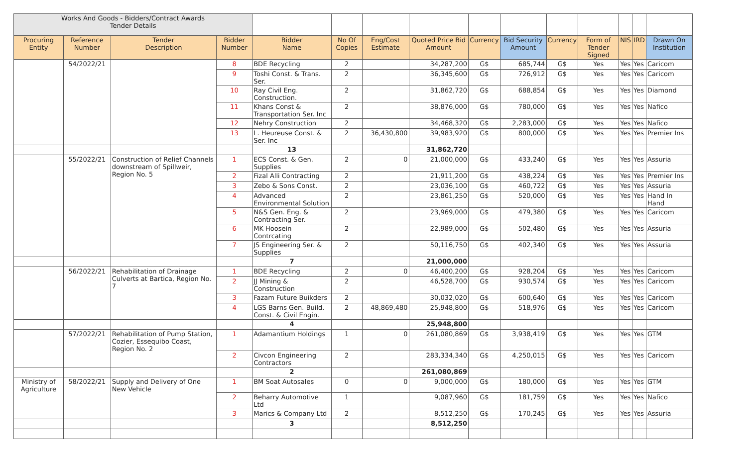| Works And Goods - Bidders/Contract Awards Tender Details | | | | | | | | | | | | | | |
| Procuring Entity | Reference Number | Tender Description | Bidder Number | Bidder Name | No Of Copies | Eng/Cost Estimate | Quoted Price Bid Amount | Currency | Bid Security Amount | Currency | Form of Tender Signed | NIS | IRD | Drawn On Institution |
| | 54/2022/21 | | 8 | BDE Recycling | 2 | | 34,287,200 | G$ | 685,744 | G$ | Yes | Yes | Yes | Caricom |
| | | | 9 | Toshi Const. & Trans. Ser. | 2 | | 36,345,600 | G$ | 726,912 | G$ | Yes | Yes | Yes | Caricom |
| | | | 10 | Ray Civil Eng. Construction. | 2 | | 31,862,720 | G$ | 688,854 | G$ | Yes | Yes | Yes | Diamond |
| | | | 11 | Khans Const & Transportation Ser. Inc | 2 | | 38,876,000 | G$ | 780,000 | G$ | Yes | Yes | Yes | Nafico |
| | | | 12 | Nehry Construction | 2 | | 34,468,320 | G$ | 2,283,000 | G$ | Yes | Yes | Yes | Nafico |
| | | | 13 | L. Heureuse Const. & Ser. Inc | 2 | 36,430,800 | 39,983,920 | G$ | 800,000 | G$ | Yes | Yes | Yes | Premier Ins |
| | | | | 13 | | | 31,862,720 | | | | | | | |
| | 55/2022/21 | Construction of Relief Channels downstream of Spillweir, Region No. 5 | 1 | ECS Const. & Gen. Supplies | 2 | 0 | 21,000,000 | G$ | 433,240 | G$ | Yes | Yes | Yes | Assuria |
| | | | 2 | Fizal Alli Contracting | 2 | | 21,911,200 | G$ | 438,224 | G$ | Yes | Yes | Yes | Premier Ins |
| | | | 3 | Zebo & Sons Const. | 2 | | 23,036,100 | G$ | 460,722 | G$ | Yes | Yes | Yes | Assuria |
| | | | 4 | Advanced Environmental Solution | 2 | | 23,861,250 | G$ | 520,000 | G$ | Yes | Yes | Yes | Hand In Hand |
| | | | 5 | N&S Gen. Eng. & Contracting Ser. | 2 | | 23,969,000 | G$ | 479,380 | G$ | Yes | Yes | Yes | Caricom |
| | | | 6 | MK Hoosein Contrcating | 2 | | 22,989,000 | G$ | 502,480 | G$ | Yes | Yes | Yes | Assuria |
| | | | 7 | JS Engineering Ser. & Supplies | 2 | | 50,116,750 | G$ | 402,340 | G$ | Yes | Yes | Yes | Assuria |
| | | | | 7 | | | 21,000,000 | | | | | | | |
| | 56/2022/21 | Rehabilitation of Drainage Culverts at Bartica, Region No. 7 | 1 | BDE Recycling | 2 | 0 | 46,400,200 | G$ | 928,204 | G$ | Yes | Yes | Yes | Caricom |
| | | | 2 | JJ Mining & Construction | 2 | | 46,528,700 | G$ | 930,574 | G$ | Yes | Yes | Yes | Caricom |
| | | | 3 | Fazam Future Buikders | 2 | | 30,032,020 | G$ | 600,640 | G$ | Yes | Yes | Yes | Caricom |
| | | | 4 | LGS Barns Gen. Build. Const. & Civil Engin. | 2 | 48,869,480 | 25,948,800 | G$ | 518,976 | G$ | Yes | Yes | Yes | Caricom |
| | | | | 4 | | | 25,948,800 | | | | | | | |
| | 57/2022/21 | Rehabilitation of Pump Station, Cozier, Essequibo Coast, Region No. 2 | 1 | Adamantium Holdings | 1 | 0 | 261,080,869 | G$ | 3,938,419 | G$ | Yes | Yes | Yes | GTM |
| | | | 2 | Civcon Engineering Contractors | 2 | | 283,334,340 | G$ | 4,250,015 | G$ | Yes | Yes | Yes | Caricom |
| | | | | 2 | | | 261,080,869 | | | | | | | |
| Ministry of Agriculture | 58/2022/21 | Supply and Delivery of One New Vehicle | 1 | BM Soat Autosales | 0 | 0 | 9,000,000 | G$ | 180,000 | G$ | Yes | Yes | Yes | GTM |
| | | | 2 | Beharry Automotive Ltd | 1 | | 9,087,960 | G$ | 181,759 | G$ | Yes | Yes | Yes | Nafico |
| | | | 3 | Marics & Company Ltd | 2 | | 8,512,250 | G$ | 170,245 | G$ | Yes | Yes | Yes | Assuria |
| | | | | 3 | | | 8,512,250 | | | | | | | |